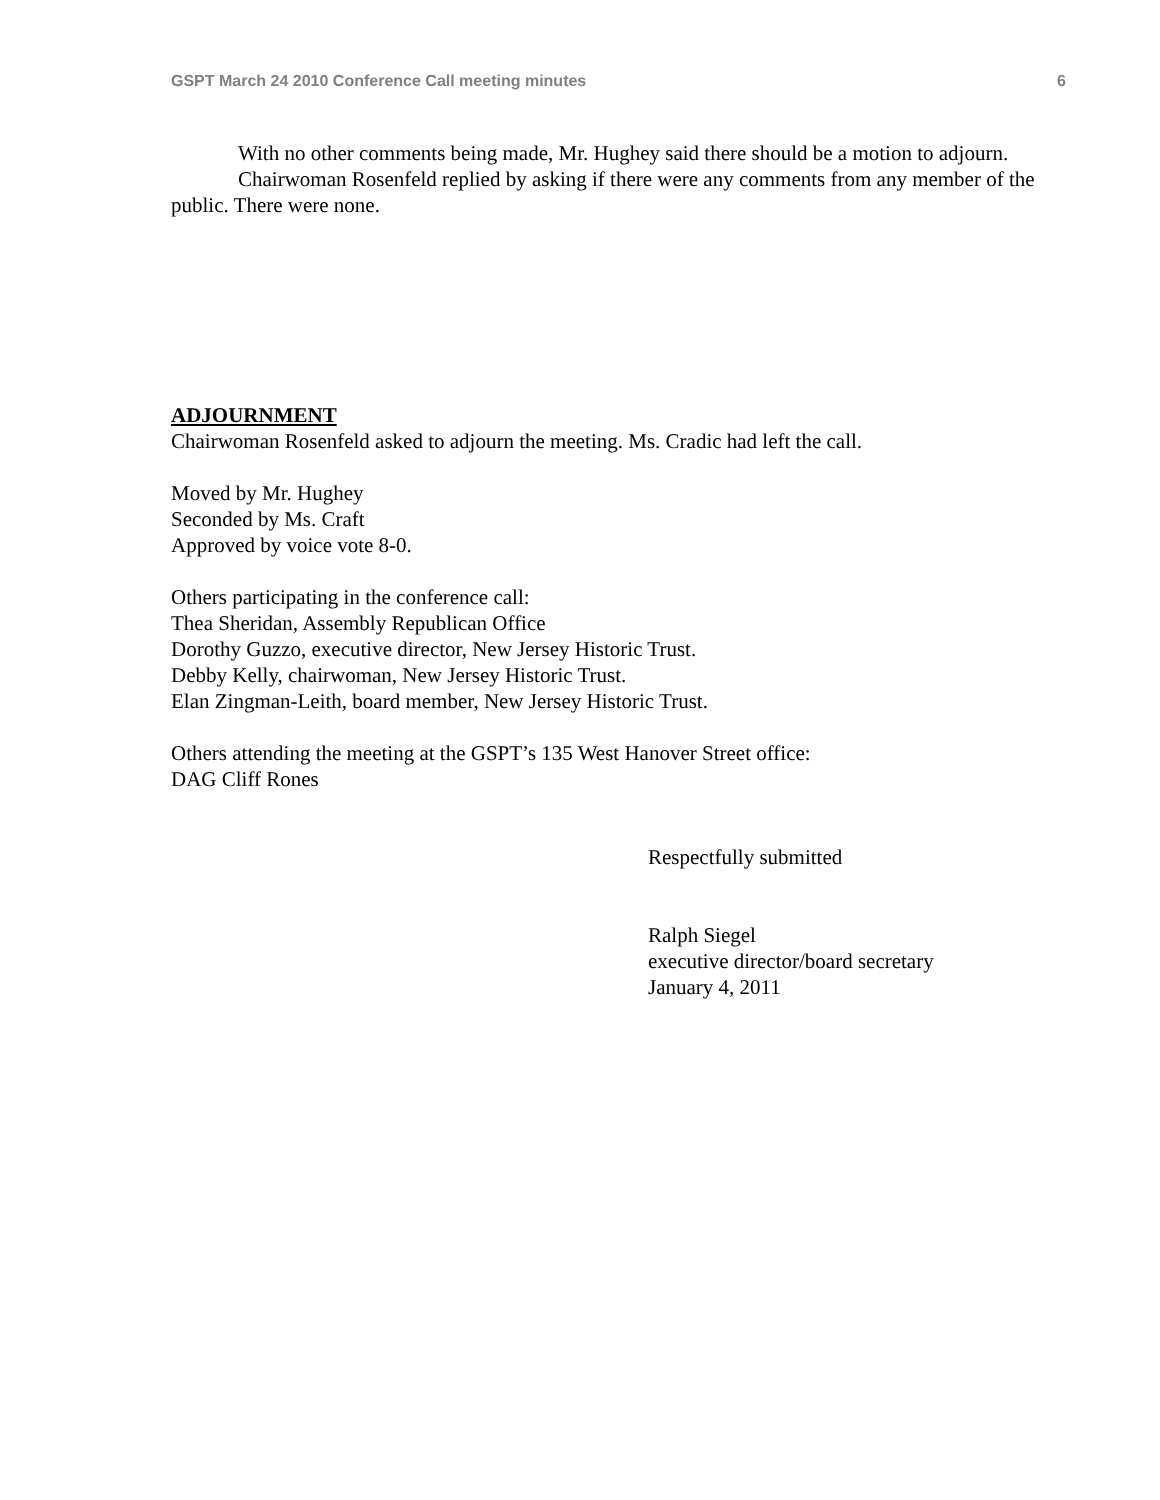GSPT March 24 2010 Conference Call meeting minutes 6
With no other comments being made, Mr. Hughey said there should be a motion to adjourn.
Chairwoman Rosenfeld replied by asking if there were any comments from any member of the public. There were none.
ADJOURNMENT
Chairwoman Rosenfeld asked to adjourn the meeting. Ms. Cradic had left the call.
Moved by Mr. Hughey
Seconded by Ms. Craft
Approved by voice vote 8-0.
Others participating in the conference call:
Thea Sheridan, Assembly Republican Office
Dorothy Guzzo, executive director, New Jersey Historic Trust.
Debby Kelly, chairwoman, New Jersey Historic Trust.
Elan Zingman-Leith, board member, New Jersey Historic Trust.
Others attending the meeting at the GSPT’s 135 West Hanover Street office:
DAG Cliff Rones
Respectfully submitted
Ralph Siegel
executive director/board secretary
January 4, 2011